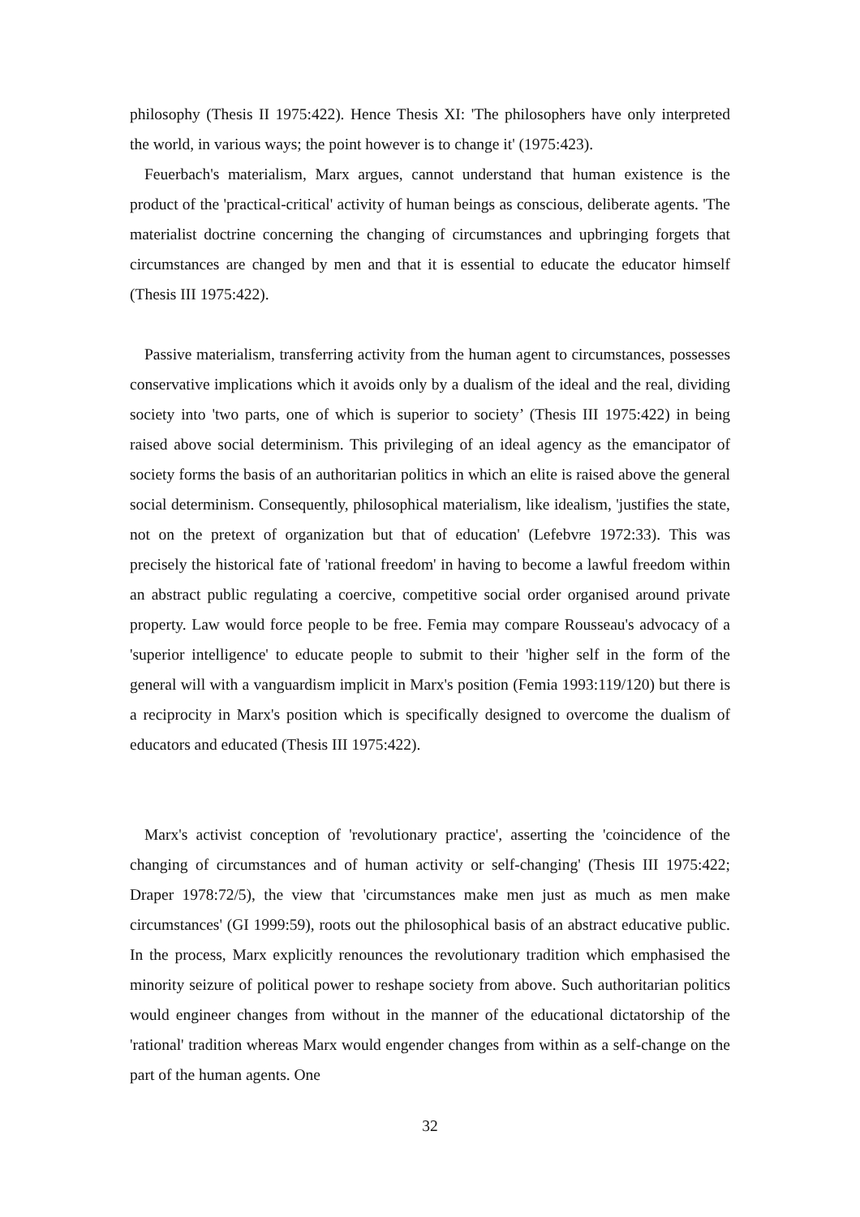philosophy (Thesis II 1975:422). Hence Thesis XI: 'The philosophers have only interpreted the world, in various ways; the point however is to change it' (1975:423).
Feuerbach's materialism, Marx argues, cannot understand that human existence is the product of the 'practical-critical' activity of human beings as conscious, deliberate agents. 'The materialist doctrine concerning the changing of circumstances and upbringing forgets that circumstances are changed by men and that it is essential to educate the educator himself (Thesis III 1975:422).
Passive materialism, transferring activity from the human agent to circumstances, possesses conservative implications which it avoids only by a dualism of the ideal and the real, dividing society into 'two parts, one of which is superior to society’ (Thesis III 1975:422) in being raised above social determinism. This privileging of an ideal agency as the emancipator of society forms the basis of an authoritarian politics in which an elite is raised above the general social determinism. Consequently, philosophical materialism, like idealism, 'justifies the state, not on the pretext of organization but that of education' (Lefebvre 1972:33). This was precisely the historical fate of 'rational freedom' in having to become a lawful freedom within an abstract public regulating a coercive, competitive social order organised around private property. Law would force people to be free. Femia may compare Rousseau's advocacy of a 'superior intelligence' to educate people to submit to their 'higher self in the form of the general will with a vanguardism implicit in Marx's position (Femia 1993:119/120) but there is a reciprocity in Marx's position which is specifically designed to overcome the dualism of educators and educated (Thesis III 1975:422).
Marx's activist conception of 'revolutionary practice', asserting the 'coincidence of the changing of circumstances and of human activity or self-changing' (Thesis III 1975:422; Draper 1978:72/5), the view that 'circumstances make men just as much as men make circumstances' (GI 1999:59), roots out the philosophical basis of an abstract educative public. In the process, Marx explicitly renounces the revolutionary tradition which emphasised the minority seizure of political power to reshape society from above. Such authoritarian politics would engineer changes from without in the manner of the educational dictatorship of the 'rational' tradition whereas Marx would engender changes from within as a self-change on the part of the human agents. One
32